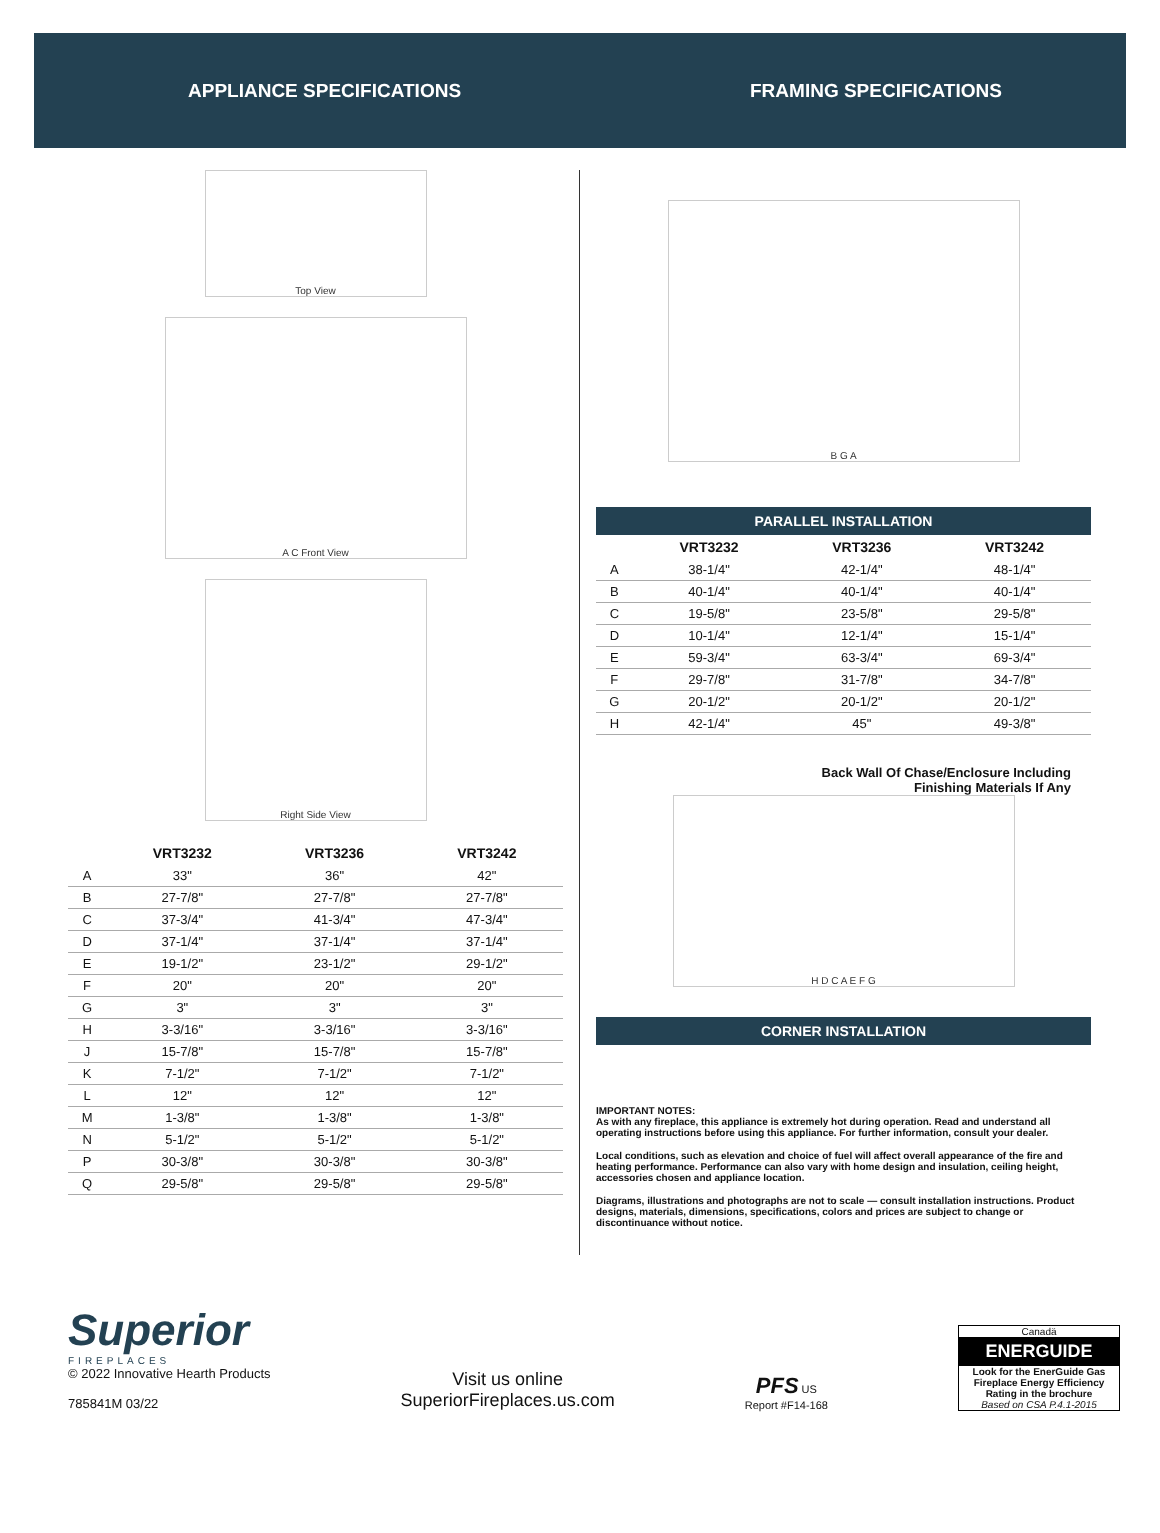APPLIANCE SPECIFICATIONS FRAMING SPECIFICATIONS
Top View
A C Front View
Right Side View
| | VRT3232 | VRT3236 | VRT3242 |
| --- | --- | --- | --- |
| A | 33" | 36" | 42" |
| B | 27-7/8" | 27-7/8" | 27-7/8" |
| C | 37-3/4" | 41-3/4" | 47-3/4" |
| D | 37-1/4" | 37-1/4" | 37-1/4" |
| E | 19-1/2" | 23-1/2" | 29-1/2" |
| F | 20" | 20" | 20" |
| G | 3" | 3" | 3" |
| H | 3-3/16" | 3-3/16" | 3-3/16" |
| J | 15-7/8" | 15-7/8" | 15-7/8" |
| K | 7-1/2" | 7-1/2" | 7-1/2" |
| L | 12" | 12" | 12" |
| M | 1-3/8" | 1-3/8" | 1-3/8" |
| N | 5-1/2" | 5-1/2" | 5-1/2" |
| P | 30-3/8" | 30-3/8" | 30-3/8" |
| Q | 29-5/8" | 29-5/8" | 29-5/8" |
B G A
PARALLEL INSTALLATION
| | VRT3232 | VRT3236 | VRT3242 |
| --- | --- | --- | --- |
| A | 38-1/4" | 42-1/4" | 48-1/4" |
| B | 40-1/4" | 40-1/4" | 40-1/4" |
| C | 19-5/8" | 23-5/8" | 29-5/8" |
| D | 10-1/4" | 12-1/4" | 15-1/4" |
| E | 59-3/4" | 63-3/4" | 69-3/4" |
| F | 29-7/8" | 31-7/8" | 34-7/8" |
| G | 20-1/2" | 20-1/2" | 20-1/2" |
| H | 42-1/4" | 45" | 49-3/8" |
Back Wall Of Chase/Enclosure Including
Finishing Materials If Any
H D C A E F G
CORNER INSTALLATION
IMPORTANT NOTES:
As with any fireplace, this appliance is extremely hot during operation. Read and understand all operating instructions before using this appliance. For further information, consult your dealer.
Local conditions, such as elevation and choice of fuel will affect overall appearance of the fire and heating performance. Performance can also vary with home design and insulation, ceiling height, accessories chosen and appliance location.
Diagrams, illustrations and photographs are not to scale — consult installation instructions. Product designs, materials, dimensions, specifications, colors and prices are subject to change or discontinuance without notice.
Superior
FIREPLACES
© 2022 Innovative Hearth Products
785841M 03/22
Visit us online
SuperiorFireplaces.us.com
PFS US
Report #F14-168
Canadä
ENERGUIDE
Look for the EnerGuide Gas Fireplace Energy Efficiency Rating in the brochure
Based on CSA P.4.1-2015